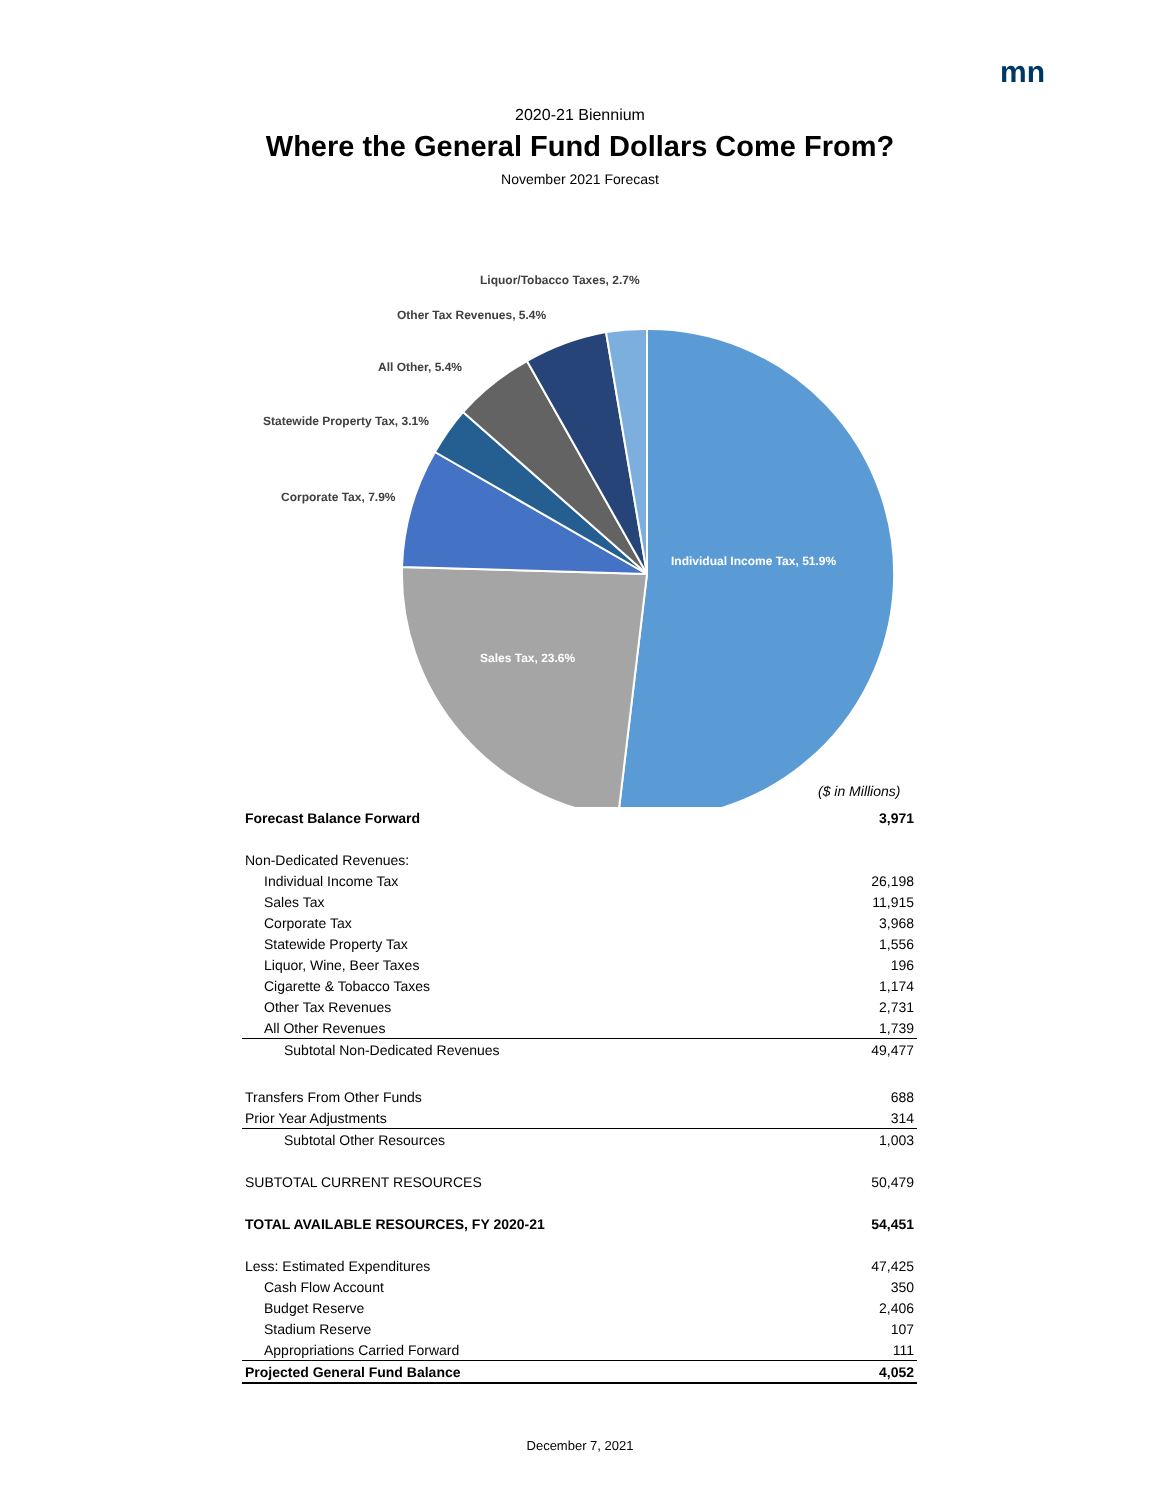mn
2020-21 Biennium
Where the General Fund Dollars Come From?
November 2021 Forecast
Individual Income Tax, 51.9%
Sales Tax, 23.6%
Corporate Tax, 7.9%
Statewide Property Tax, 3.1%
All Other, 5.4%
Other Tax Revenues, 5.4%
Liquor/Tobacco Taxes, 2.7%
($ in Millions)
| Forecast Balance Forward | 3,971 |
| Non-Dedicated Revenues: | |
| Individual Income Tax | 26,198 |
| Sales Tax | 11,915 |
| Corporate Tax | 3,968 |
| Statewide Property Tax | 1,556 |
| Liquor, Wine, Beer Taxes | 196 |
| Cigarette & Tobacco Taxes | 1,174 |
| Other Tax Revenues | 2,731 |
| All Other Revenues | 1,739 |
| Subtotal Non-Dedicated Revenues | 49,477 |
| Transfers From Other Funds | 688 |
| Prior Year Adjustments | 314 |
| Subtotal Other Resources | 1,003 |
| SUBTOTAL CURRENT RESOURCES | 50,479 |
| TOTAL AVAILABLE RESOURCES, FY 2020-21 | 54,451 |
| Less: Estimated Expenditures | 47,425 |
| Cash Flow Account | 350 |
| Budget Reserve | 2,406 |
| Stadium Reserve | 107 |
| Appropriations Carried Forward | 111 |
| Projected General Fund Balance | 4,052 |
December 7, 2021